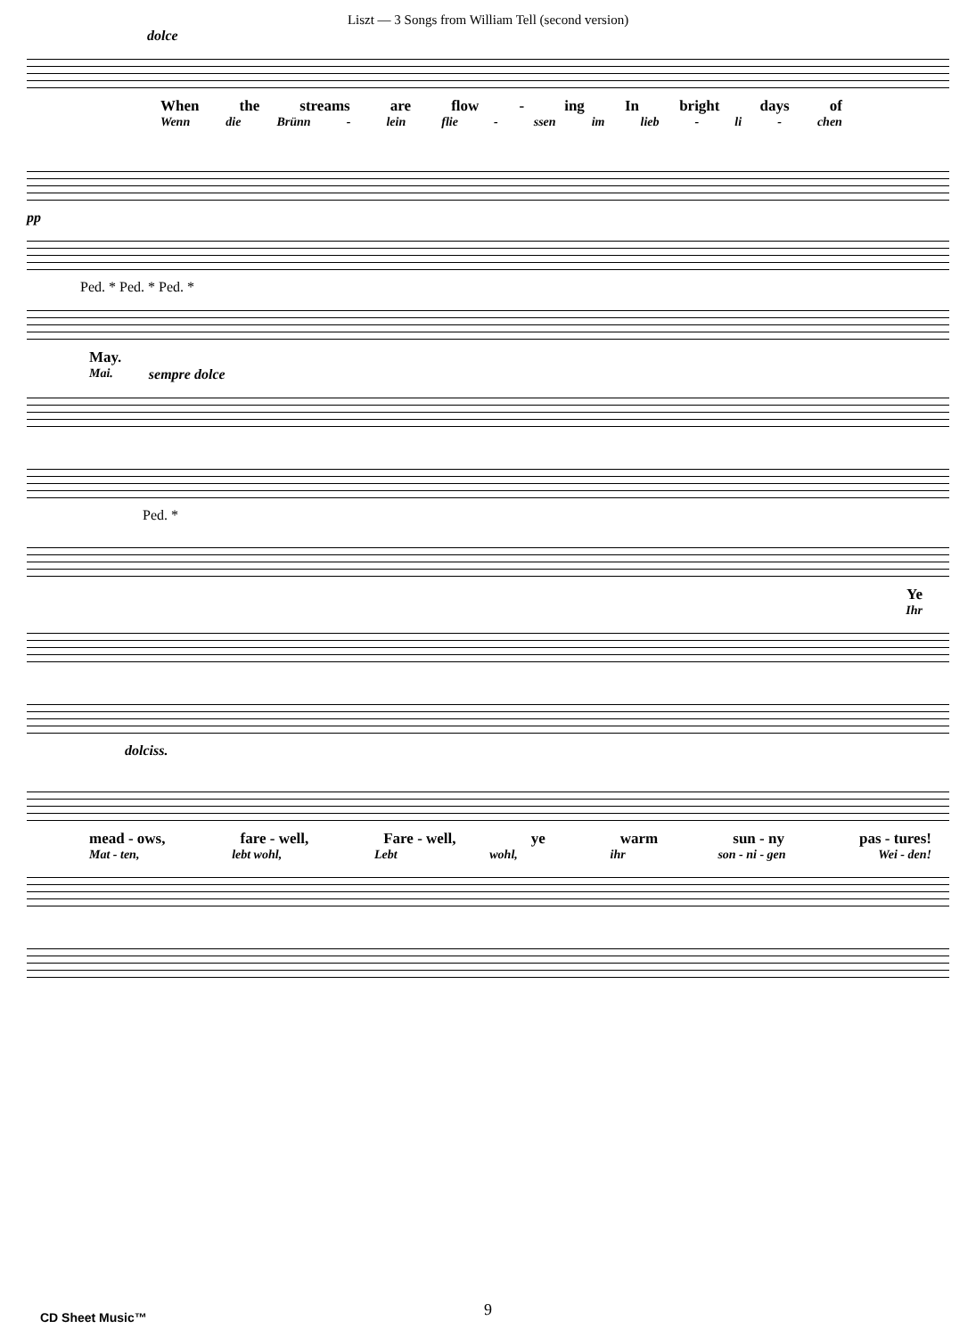Liszt — 3 Songs from William Tell (second version)
dolce
When the streams are flow - ing In bright days of
Wenn die Brünn - lein flie - ssen im lieb - li - chen
pp
Ped. * Ped. * Ped. *
May.
Mai. sempre dolce
Ped. *
Ye
Ihr
dolciss.
mead - ows, fare - well, Fare - well, ye warm sun - ny pas - tures!
Mat - ten, lebt wohl, Lebt wohl, ihr son - ni - gen Wei - den!
CD Sheet Music™
9